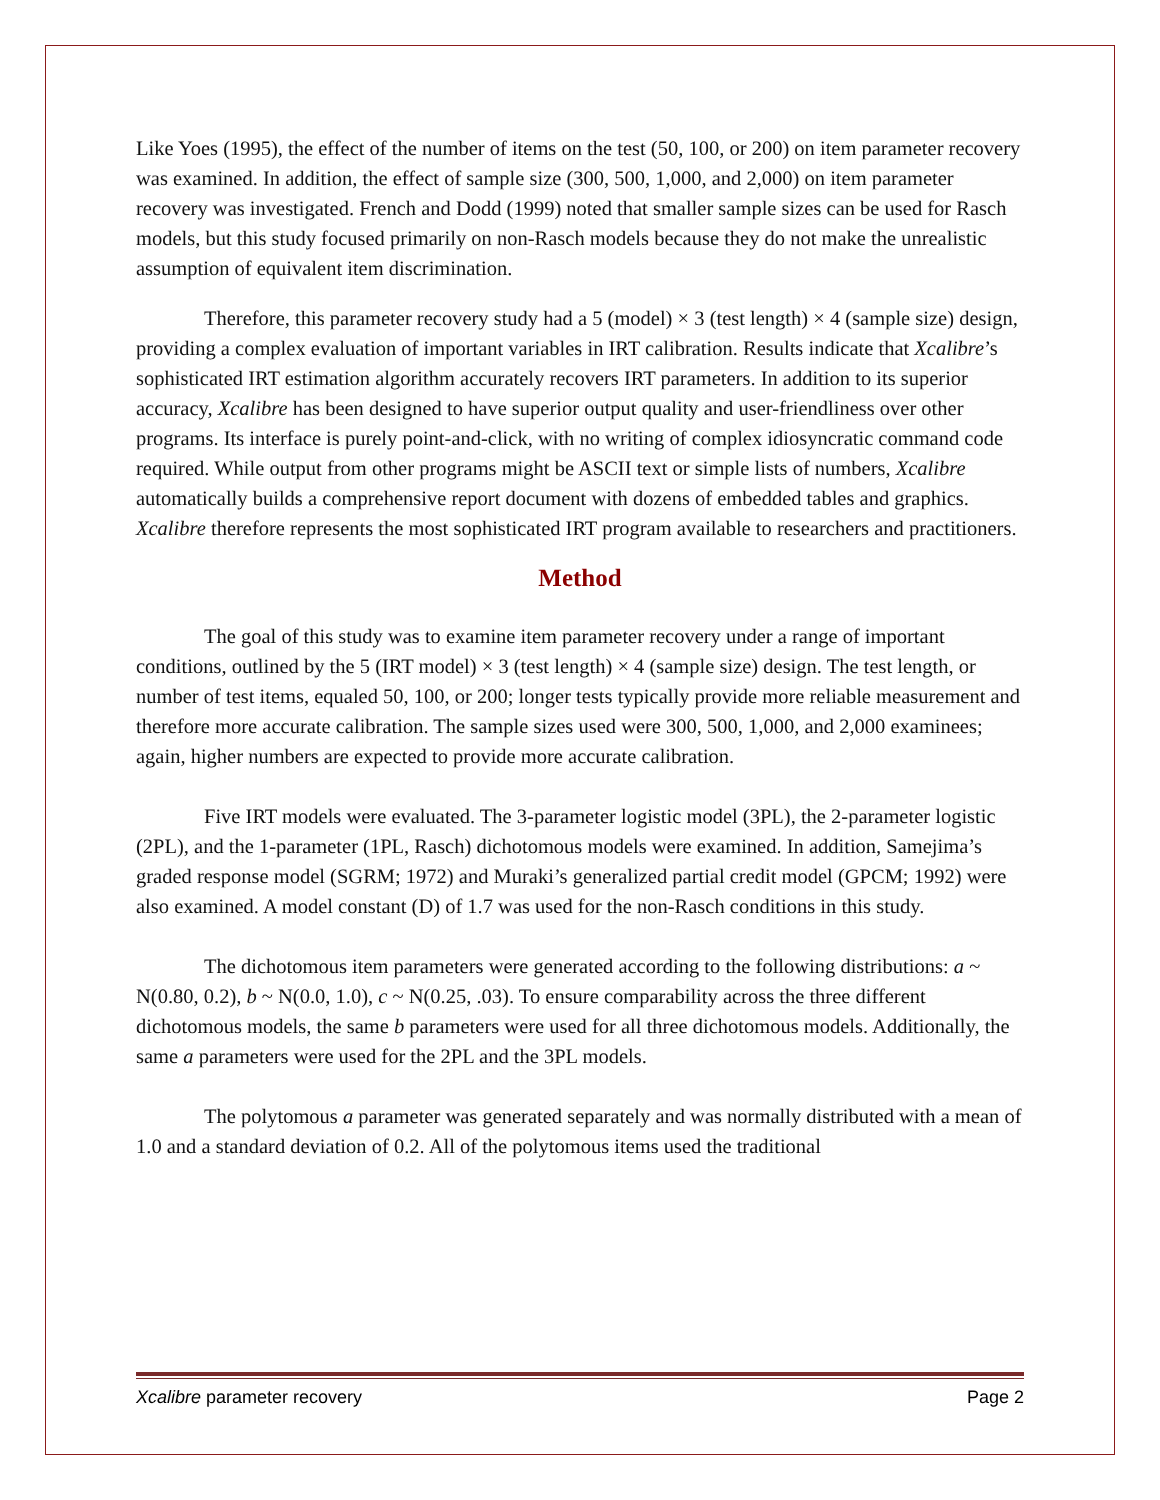Like Yoes (1995), the effect of the number of items on the test (50, 100, or 200) on item parameter recovery was examined. In addition, the effect of sample size (300, 500, 1,000, and 2,000) on item parameter recovery was investigated. French and Dodd (1999) noted that smaller sample sizes can be used for Rasch models, but this study focused primarily on non-Rasch models because they do not make the unrealistic assumption of equivalent item discrimination.
Therefore, this parameter recovery study had a 5 (model) × 3 (test length) × 4 (sample size) design, providing a complex evaluation of important variables in IRT calibration. Results indicate that Xcalibre’s sophisticated IRT estimation algorithm accurately recovers IRT parameters. In addition to its superior accuracy, Xcalibre has been designed to have superior output quality and user-friendliness over other programs. Its interface is purely point-and-click, with no writing of complex idiosyncratic command code required. While output from other programs might be ASCII text or simple lists of numbers, Xcalibre automatically builds a comprehensive report document with dozens of embedded tables and graphics. Xcalibre therefore represents the most sophisticated IRT program available to researchers and practitioners.
Method
The goal of this study was to examine item parameter recovery under a range of important conditions, outlined by the 5 (IRT model) × 3 (test length) × 4 (sample size) design. The test length, or number of test items, equaled 50, 100, or 200; longer tests typically provide more reliable measurement and therefore more accurate calibration. The sample sizes used were 300, 500, 1,000, and 2,000 examinees; again, higher numbers are expected to provide more accurate calibration.
Five IRT models were evaluated. The 3-parameter logistic model (3PL), the 2-parameter logistic (2PL), and the 1-parameter (1PL, Rasch) dichotomous models were examined. In addition, Samejima’s graded response model (SGRM; 1972) and Muraki’s generalized partial credit model (GPCM; 1992) were also examined. A model constant (D) of 1.7 was used for the non-Rasch conditions in this study.
The dichotomous item parameters were generated according to the following distributions: a ~ N(0.80, 0.2), b ~ N(0.0, 1.0), c ~ N(0.25, .03). To ensure comparability across the three different dichotomous models, the same b parameters were used for all three dichotomous models. Additionally, the same a parameters were used for the 2PL and the 3PL models.
The polytomous a parameter was generated separately and was normally distributed with a mean of 1.0 and a standard deviation of 0.2. All of the polytomous items used the traditional
Xcalibre parameter recovery Page 2